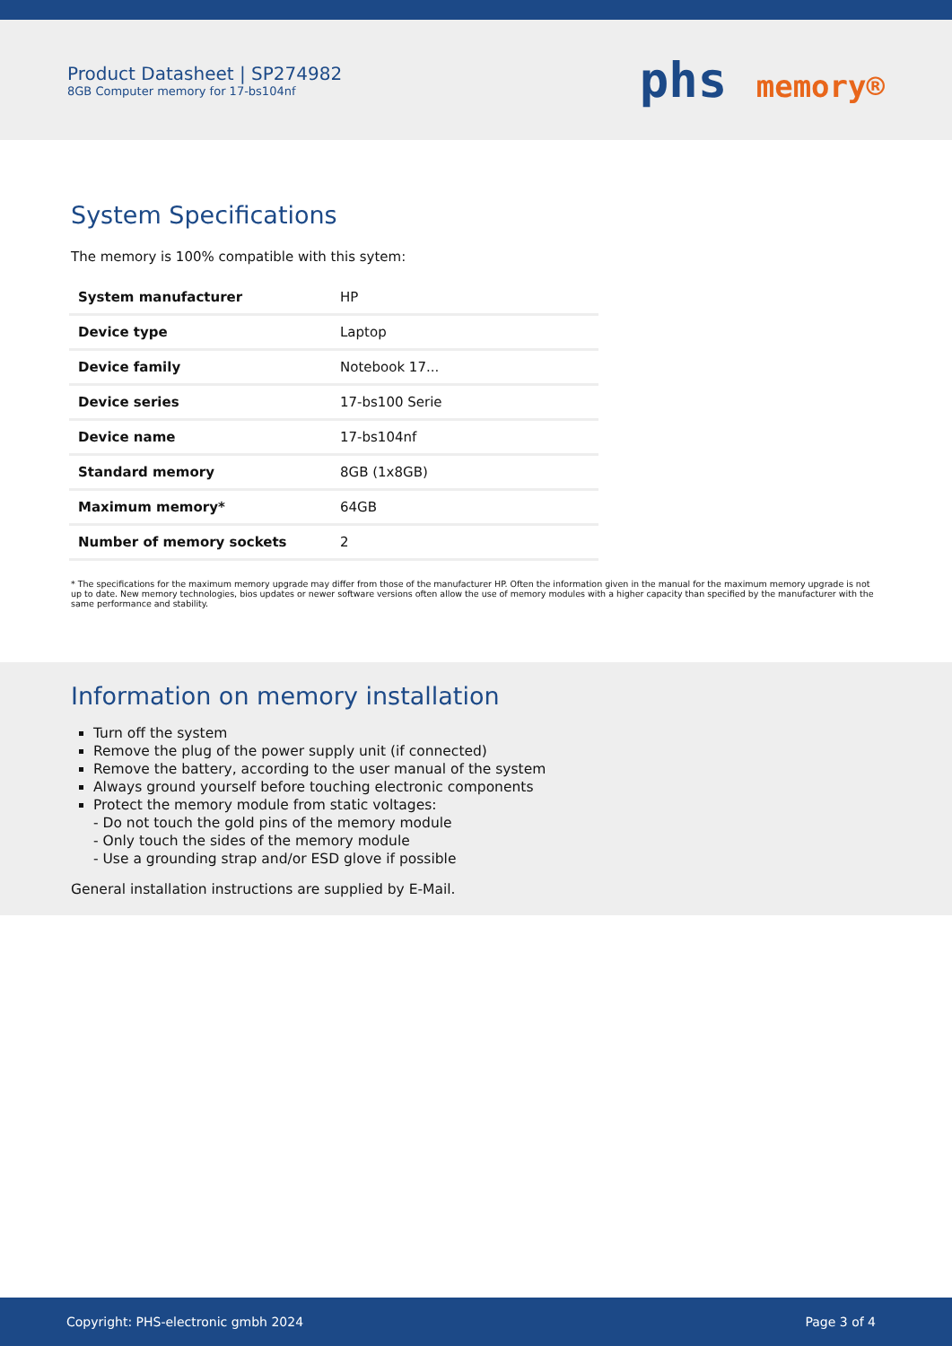Product Datasheet | SP274982
8GB Computer memory for 17-bs104nf
phs memory®
System Specifications
The memory is 100% compatible with this sytem:
| System manufacturer | HP |
| Device type | Laptop |
| Device family | Notebook 17... |
| Device series | 17-bs100 Serie |
| Device name | 17-bs104nf |
| Standard memory | 8GB (1x8GB) |
| Maximum memory* | 64GB |
| Number of memory sockets | 2 |
* The specifications for the maximum memory upgrade may differ from those of the manufacturer HP. Often the information given in the manual for the maximum memory upgrade is not up to date. New memory technologies, bios updates or newer software versions often allow the use of memory modules with a higher capacity than specified by the manufacturer with the same performance and stability.
Information on memory installation
Turn off the system
Remove the plug of the power supply unit (if connected)
Remove the battery, according to the user manual of the system
Always ground yourself before touching electronic components
Protect the memory module from static voltages:
- Do not touch the gold pins of the memory module
- Only touch the sides of the memory module
- Use a grounding strap and/or ESD glove if possible
General installation instructions are supplied by E-Mail.
Copyright: PHS-electronic gmbh 2024 Page 3 of 4